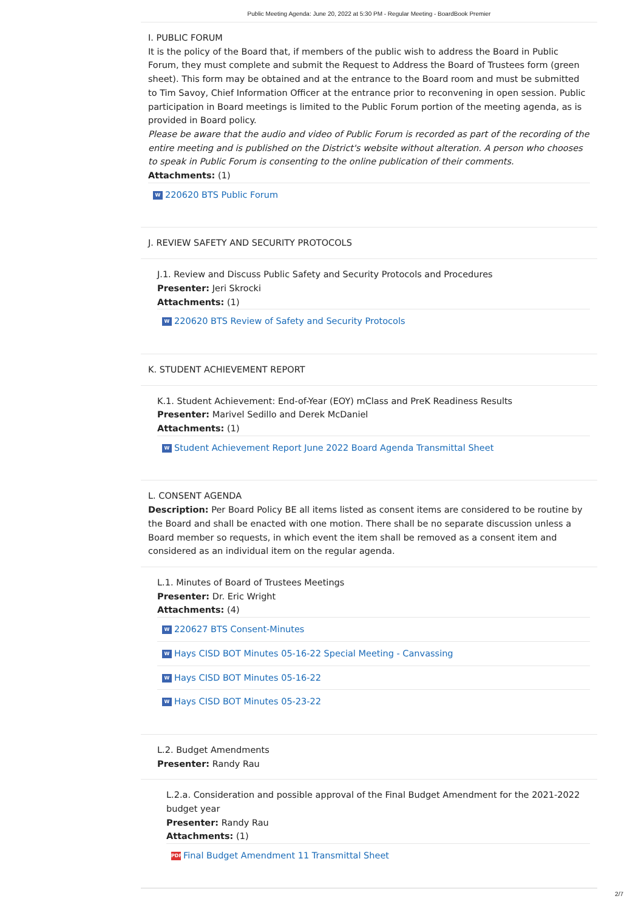Public Meeting Agenda: June 20, 2022 at 5:30 PM - Regular Meeting - BoardBook Premier
I. PUBLIC FORUM
It is the policy of the Board that, if members of the public wish to address the Board in Public Forum, they must complete and submit the Request to Address the Board of Trustees form (green sheet). This form may be obtained and at the entrance to the Board room and must be submitted to Tim Savoy, Chief Information Officer at the entrance prior to reconvening in open session. Public participation in Board meetings is limited to the Public Forum portion of the meeting agenda, as is provided in Board policy.
Please be aware that the audio and video of Public Forum is recorded as part of the recording of the entire meeting and is published on the District's website without alteration. A person who chooses to speak in Public Forum is consenting to the online publication of their comments.
Attachments: (1)
W 220620 BTS Public Forum
J. REVIEW SAFETY AND SECURITY PROTOCOLS
J.1. Review and Discuss Public Safety and Security Protocols and Procedures
Presenter: Jeri Skrocki
Attachments: (1)
W 220620 BTS Review of Safety and Security Protocols
K. STUDENT ACHIEVEMENT REPORT
K.1. Student Achievement: End-of-Year (EOY) mClass and PreK Readiness Results
Presenter: Marivel Sedillo and Derek McDaniel
Attachments: (1)
W Student Achievement Report June 2022 Board Agenda Transmittal Sheet
L. CONSENT AGENDA
Description: Per Board Policy BE all items listed as consent items are considered to be routine by the Board and shall be enacted with one motion. There shall be no separate discussion unless a Board member so requests, in which event the item shall be removed as a consent item and considered as an individual item on the regular agenda.
L.1. Minutes of Board of Trustees Meetings
Presenter: Dr. Eric Wright
Attachments: (4)
W 220627 BTS Consent-Minutes
W Hays CISD BOT Minutes 05-16-22 Special Meeting - Canvassing
W Hays CISD BOT Minutes 05-16-22
W Hays CISD BOT Minutes 05-23-22
L.2. Budget Amendments
Presenter: Randy Rau
L.2.a. Consideration and possible approval of the Final Budget Amendment for the 2021-2022 budget year
Presenter: Randy Rau
Attachments: (1)
PDF Final Budget Amendment 11 Transmittal Sheet
2/7